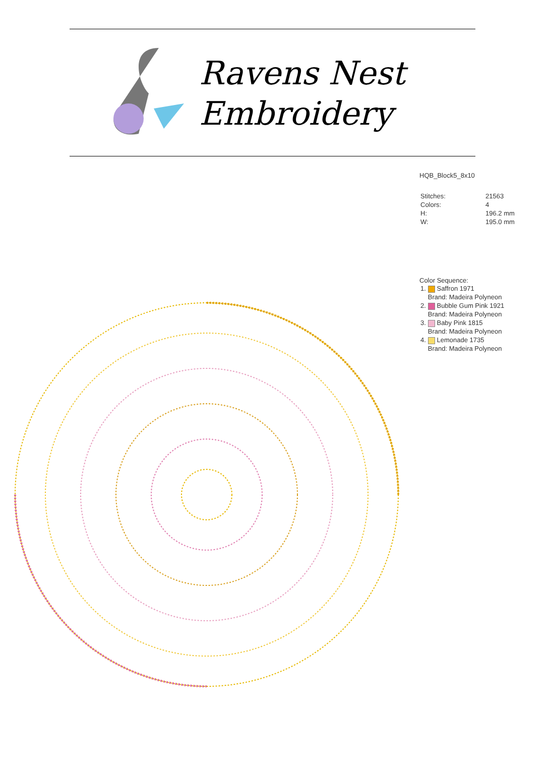Ravens Nest
Embroidery
HQB_Block5_8x10
| Stitches: | 21563 |
| Colors: | 4 |
| H: | 196.2 mm |
| W: | 195.0 mm |
Color Sequence:
| 1. | Saffron 1971 |
| | Brand: Madeira Polyneon |
| 2. | Bubble Gum Pink 1921 |
| | Brand: Madeira Polyneon |
| 3. | Baby Pink 1815 |
| | Brand: Madeira Polyneon |
| 4. | Lemonade 1735 |
| | Brand: Madeira Polyneon |